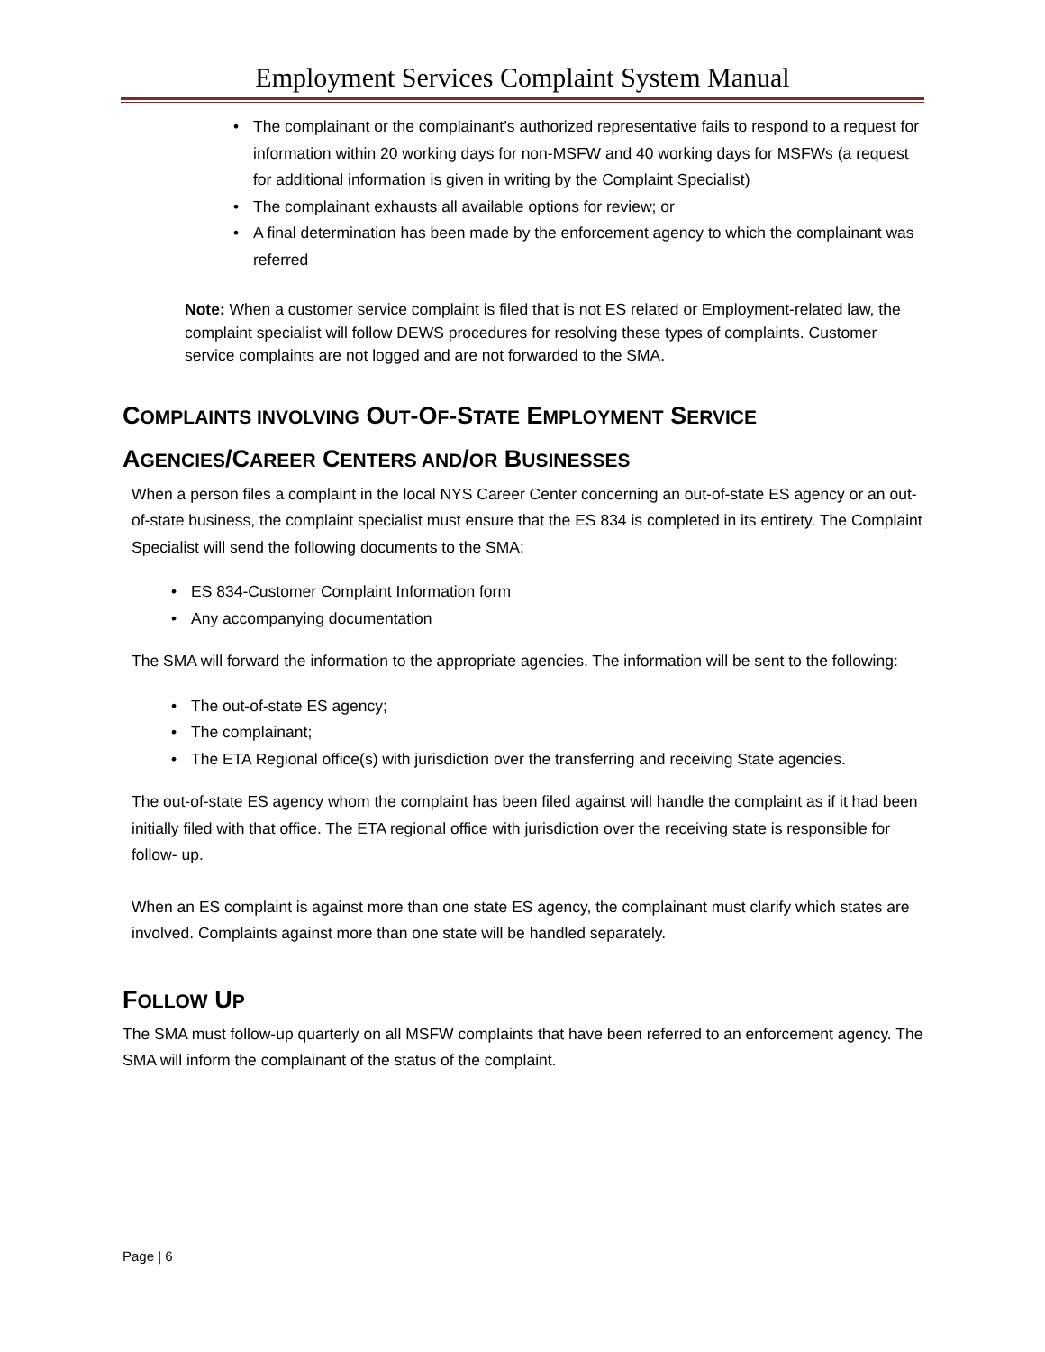Employment Services Complaint System Manual
• The complainant or the complainant’s authorized representative fails to respond to a request for information within 20 working days for non-MSFW and 40 working days for MSFWs (a request for additional information is given in writing by the Complaint Specialist)
• The complainant exhausts all available options for review; or
• A final determination has been made by the enforcement agency to which the complainant was referred
Note: When a customer service complaint is filed that is not ES related or Employment-related law, the complaint specialist will follow DEWS procedures for resolving these types of complaints. Customer service complaints are not logged and are not forwarded to the SMA.
COMPLAINTS INVOLVING OUT-OF-STATE EMPLOYMENT SERVICE
AGENCIES/CAREER CENTERS AND/OR BUSINESSES
When a person files a complaint in the local NYS Career Center concerning an out-of-state ES agency or an out-of-state business, the complaint specialist must ensure that the ES 834 is completed in its entirety. The Complaint Specialist will send the following documents to the SMA:
• ES 834-Customer Complaint Information form
• Any accompanying documentation
The SMA will forward the information to the appropriate agencies. The information will be sent to the following:
• The out-of-state ES agency;
• The complainant;
• The ETA Regional office(s) with jurisdiction over the transferring and receiving State agencies.
The out-of-state ES agency whom the complaint has been filed against will handle the complaint as if it had been initially filed with that office. The ETA regional office with jurisdiction over the receiving state is responsible for follow- up.
When an ES complaint is against more than one state ES agency, the complainant must clarify which states are involved. Complaints against more than one state will be handled separately.
FOLLOW UP
The SMA must follow-up quarterly on all MSFW complaints that have been referred to an enforcement agency. The SMA will inform the complainant of the status of the complaint.
Page | 6